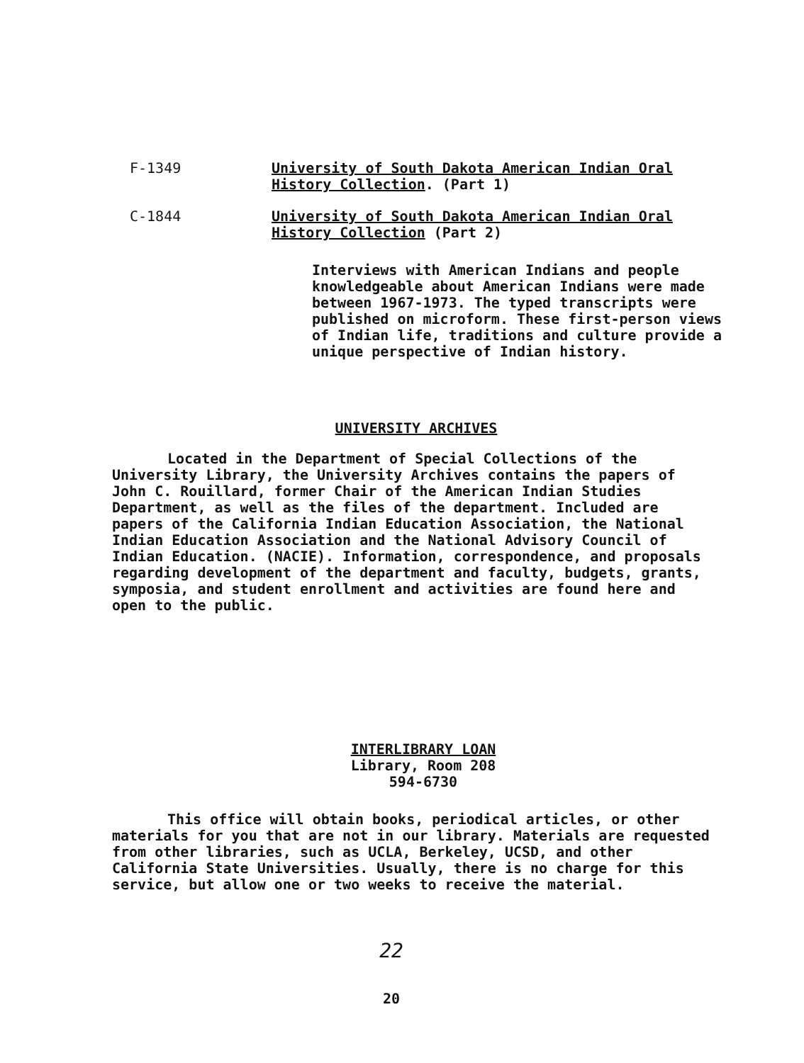F-1349 University of South Dakota American Indian Oral
History Collection. (Part 1)
C-1844 University of South Dakota American Indian Oral
History Collection (Part 2)
Interviews with American Indians and people knowledgeable about American Indians were made between 1967-1973. The typed transcripts were published on microform. These first-person views of Indian life, traditions and culture provide a unique perspective of Indian history.
UNIVERSITY ARCHIVES
Located in the Department of Special Collections of the University Library, the University Archives contains the papers of John C. Rouillard, former Chair of the American Indian Studies Department, as well as the files of the department. Included are papers of the California Indian Education Association, the National Indian Education Association and the National Advisory Council of Indian Education. (NACIE). Information, correspondence, and proposals regarding development of the department and faculty, budgets, grants, symposia, and student enrollment and activities are found here and open to the public.
INTERLIBRARY LOAN
Library, Room 208
594-6730
This office will obtain books, periodical articles, or other materials for you that are not in our library. Materials are requested from other libraries, such as UCLA, Berkeley, UCSD, and other California State Universities. Usually, there is no charge for this service, but allow one or two weeks to receive the material.
22
20